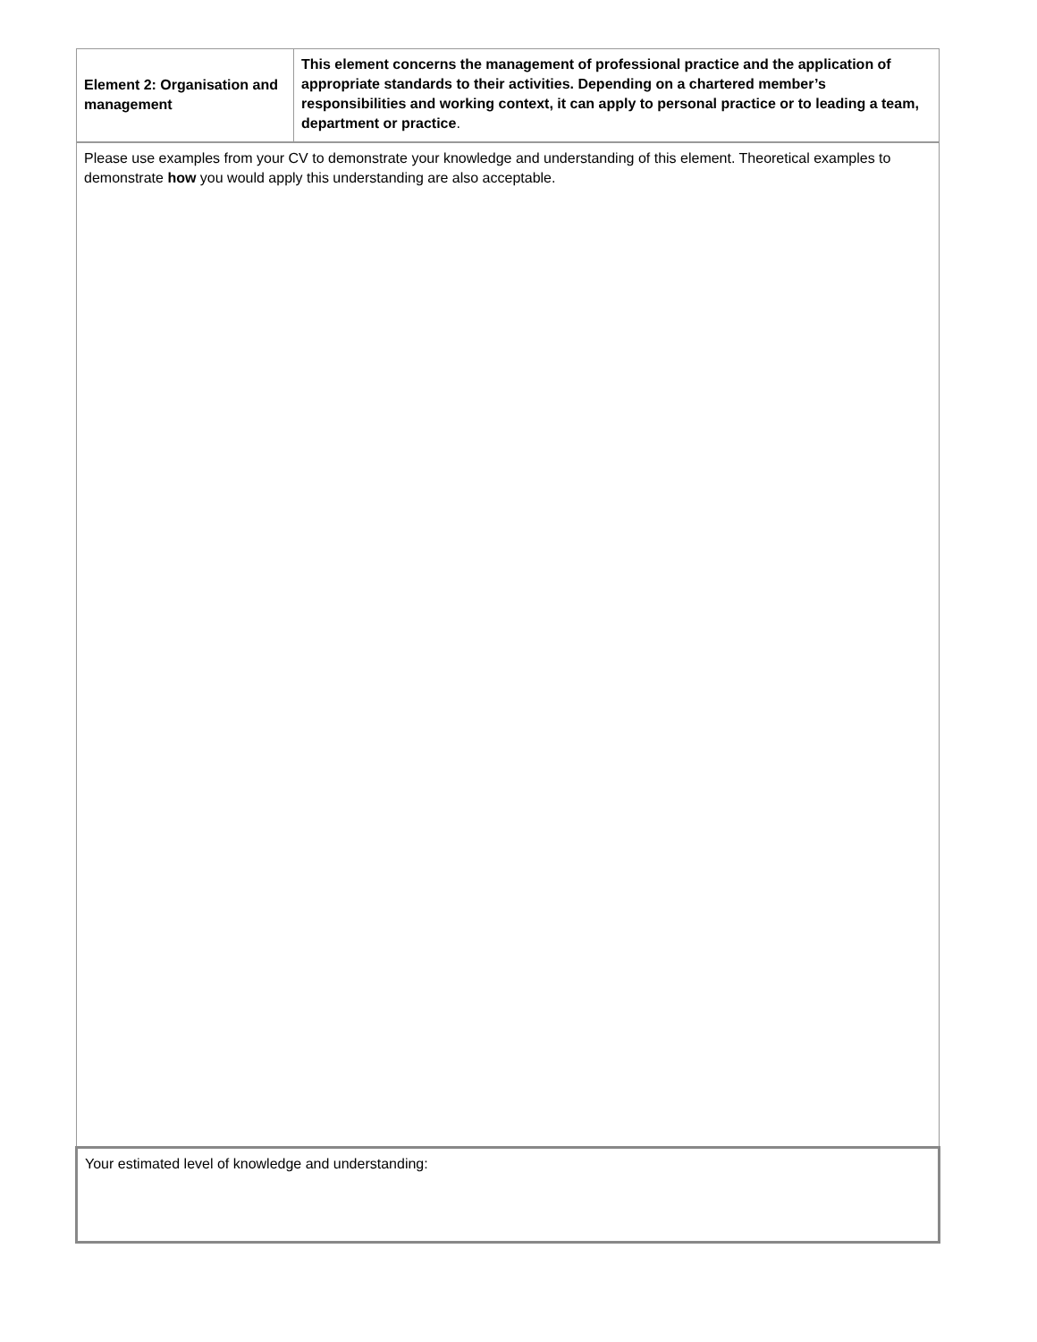| Element 2: Organisation and management | This element concerns the management of professional practice and the application of appropriate standards to their activities. Depending on a chartered member’s responsibilities and working context, it can apply to personal practice or to leading a team, department or practice . |
| Please use examples from your CV to demonstrate your knowledge and understanding of this element. Theoretical examples to demonstrate how you would apply this understanding are also acceptable. | |
| Your estimated level of knowledge and understanding: | |